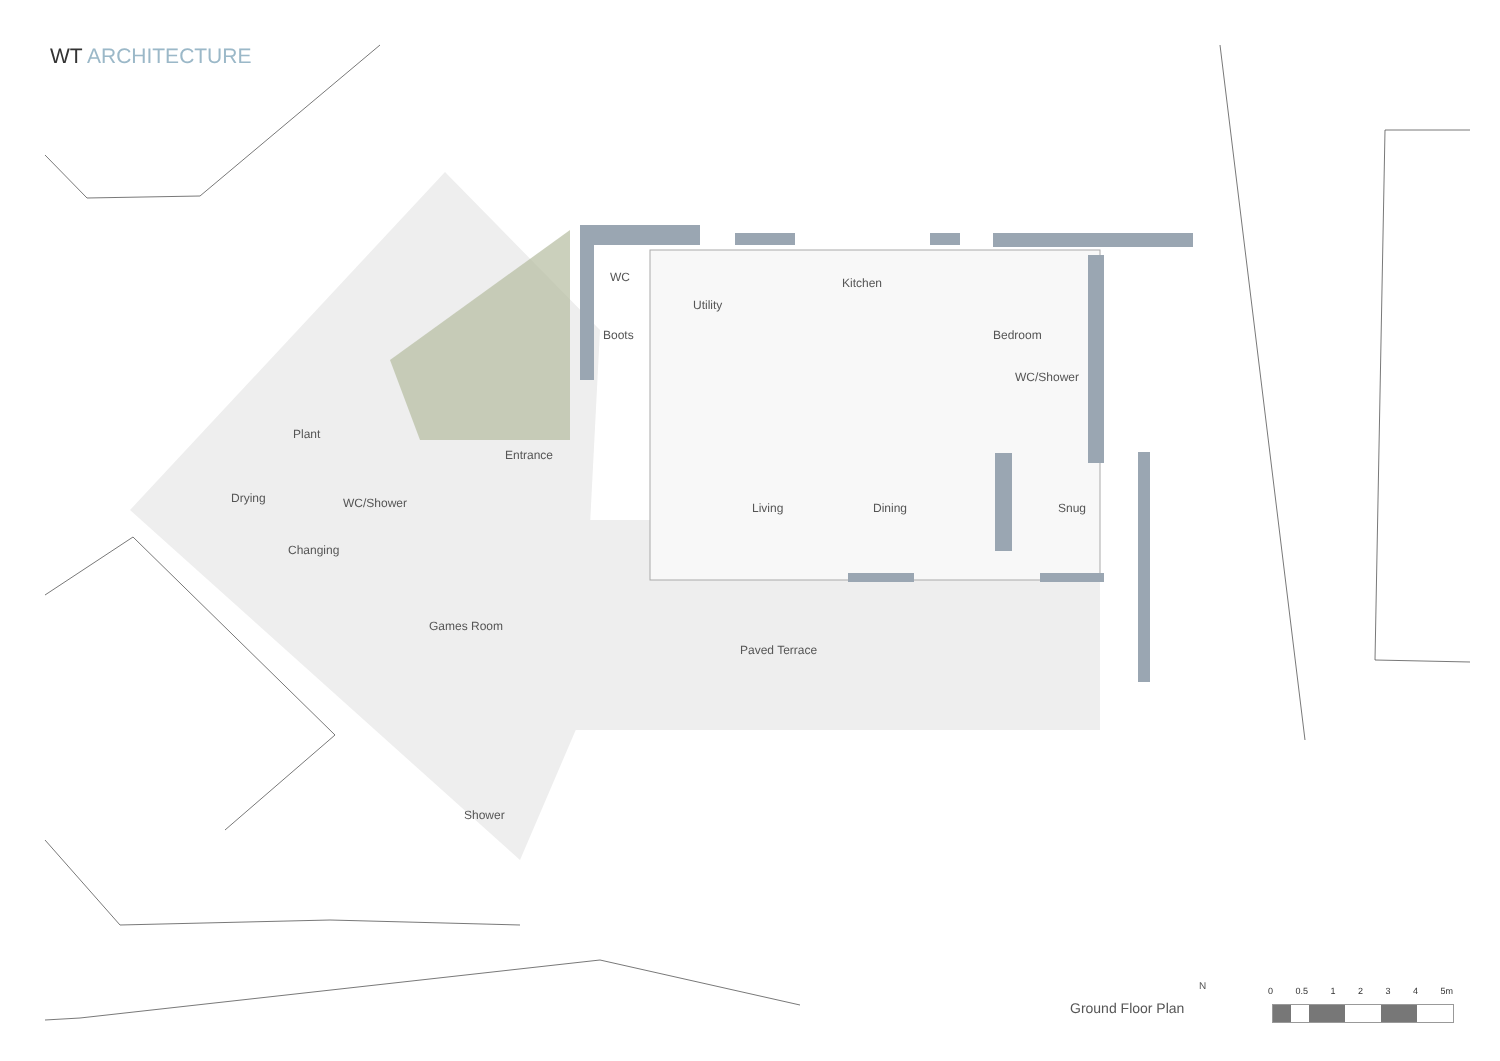WT ARCHITECTURE
WC
Utility
Kitchen
Boots Bedroom
WC/Shower
Plant
Entrance
Drying WC/Shower Living Dining Snug
Changing
Games Room
Paved Terrace
Shower
Ground Floor Plan
N 0 0.5 1 2 3 4 5m